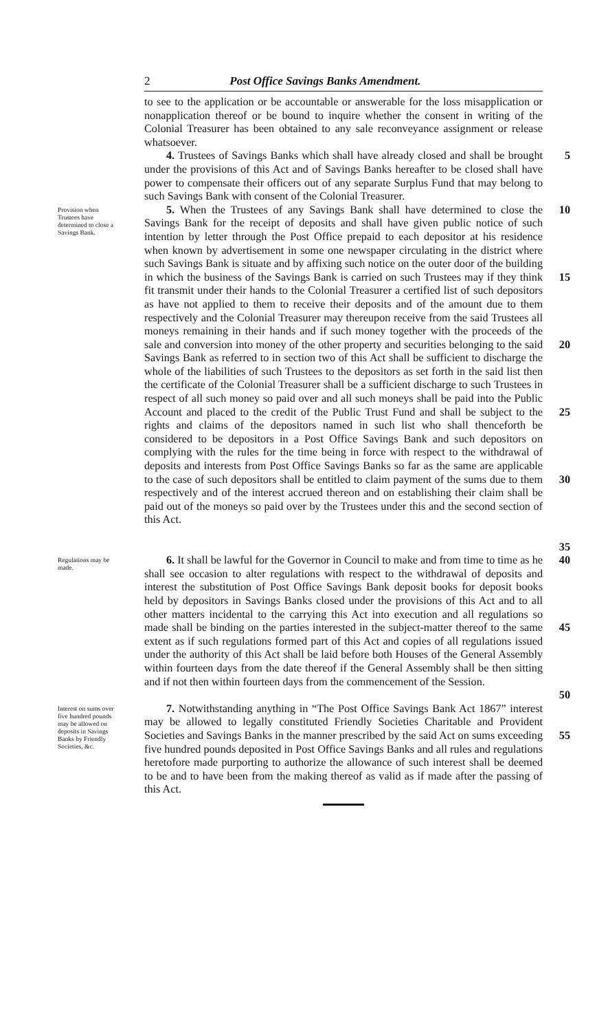2 Post Office Savings Banks Amendment.
to see to the application or be accountable or answerable for the loss misapplication or nonapplication thereof or be bound to inquire whether the consent in writing of the Colonial Treasurer has been obtained to any sale reconveyance assignment or release whatsoever.
4. Trustees of Savings Banks which shall have already closed and shall be brought under the provisions of this Act and of Savings Banks hereafter to be closed shall have power to compensate their officers out of any separate Surplus Fund that may belong to such Savings Bank with consent of the Colonial Treasurer.
5
Provision when Trustees have determined to close a Savings Bank.
5. When the Trustees of any Savings Bank shall have determined to close the Savings Bank for the receipt of deposits and shall have given public notice of such intention by letter through the Post Office prepaid to each depositor at his residence when known by advertisement in some one newspaper circulating in the district where such Savings Bank is situate and by affixing such notice on the outer door of the building in which the business of the Savings Bank is carried on such Trustees may if they think fit transmit under their hands to the Colonial Treasurer a certified list of such depositors as have not applied to them to receive their deposits and of the amount due to them respectively and the Colonial Treasurer may thereupon receive from the said Trustees all moneys remaining in their hands and if such money together with the proceeds of the sale and conversion into money of the other property and securities belonging to the said Savings Bank as referred to in section two of this Act shall be sufficient to discharge the whole of the liabilities of such Trustees to the depositors as set forth in the said list then the certificate of the Colonial Treasurer shall be a sufficient discharge to such Trustees in respect of all such money so paid over and all such moneys shall be paid into the Public Account and placed to the credit of the Public Trust Fund and shall be subject to the rights and claims of the depositors named in such list who shall thenceforth be considered to be depositors in a Post Office Savings Bank and such depositors on complying with the rules for the time being in force with respect to the withdrawal of deposits and interests from Post Office Savings Banks so far as the same are applicable to the case of such depositors shall be entitled to claim payment of the sums due to them respectively and of the interest accrued thereon and on establishing their claim shall be paid out of the moneys so paid over by the Trustees under this and the second section of this Act.
10
15
20
25
30
35
Regulations may be made.
6. It shall be lawful for the Governor in Council to make and from time to time as he shall see occasion to alter regulations with respect to the withdrawal of deposits and interest the substitution of Post Office Savings Bank deposit books for deposit books held by depositors in Savings Banks closed under the provisions of this Act and to all other matters incidental to the carrying this Act into execution and all regulations so made shall be binding on the parties interested in the subject-matter thereof to the same extent as if such regulations formed part of this Act and copies of all regulations issued under the authority of this Act shall be laid before both Houses of the General Assembly within fourteen days from the date thereof if the General Assembly shall be then sitting and if not then within fourteen days from the commencement of the Session.
40
45
50
Interest on sums over five hundred pounds may be allowed on deposits in Savings Banks by Friendly Societies, &c.
7. Notwithstanding anything in “The Post Office Savings Bank Act 1867” interest may be allowed to legally constituted Friendly Societies Charitable and Provident Societies and Savings Banks in the manner prescribed by the said Act on sums exceeding five hundred pounds deposited in Post Office Savings Banks and all rules and regulations heretofore made purporting to authorize the allowance of such interest shall be deemed to be and to have been from the making thereof as valid as if made after the passing of this Act.
55